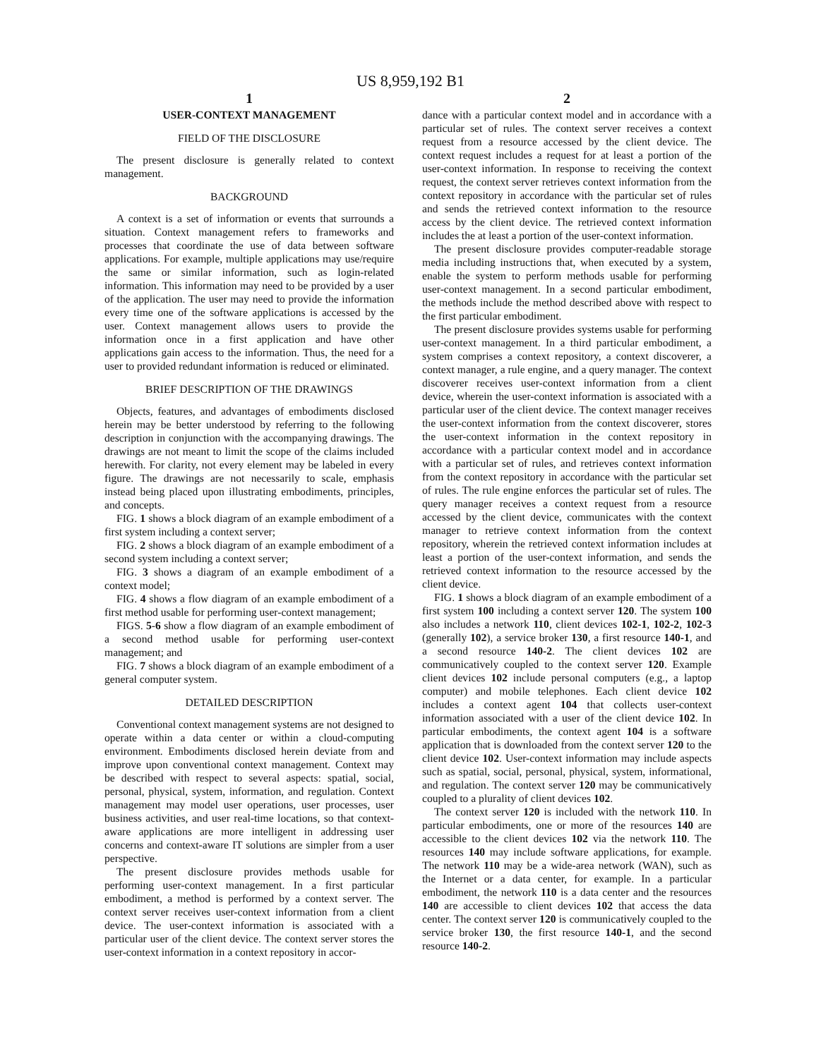US 8,959,192 B1
1
USER-CONTEXT MANAGEMENT
FIELD OF THE DISCLOSURE
The present disclosure is generally related to context management.
BACKGROUND
A context is a set of information or events that surrounds a situation. Context management refers to frameworks and processes that coordinate the use of data between software applications. For example, multiple applications may use/require the same or similar information, such as login-related information. This information may need to be provided by a user of the application. The user may need to provide the information every time one of the software applications is accessed by the user. Context management allows users to provide the information once in a first application and have other applications gain access to the information. Thus, the need for a user to provided redundant information is reduced or eliminated.
BRIEF DESCRIPTION OF THE DRAWINGS
Objects, features, and advantages of embodiments disclosed herein may be better understood by referring to the following description in conjunction with the accompanying drawings. The drawings are not meant to limit the scope of the claims included herewith. For clarity, not every element may be labeled in every figure. The drawings are not necessarily to scale, emphasis instead being placed upon illustrating embodiments, principles, and concepts.
FIG. 1 shows a block diagram of an example embodiment of a first system including a context server;
FIG. 2 shows a block diagram of an example embodiment of a second system including a context server;
FIG. 3 shows a diagram of an example embodiment of a context model;
FIG. 4 shows a flow diagram of an example embodiment of a first method usable for performing user-context management;
FIGS. 5-6 show a flow diagram of an example embodiment of a second method usable for performing user-context management; and
FIG. 7 shows a block diagram of an example embodiment of a general computer system.
DETAILED DESCRIPTION
Conventional context management systems are not designed to operate within a data center or within a cloud-computing environment. Embodiments disclosed herein deviate from and improve upon conventional context management. Context may be described with respect to several aspects: spatial, social, personal, physical, system, information, and regulation. Context management may model user operations, user processes, user business activities, and user real-time locations, so that context-aware applications are more intelligent in addressing user concerns and context-aware IT solutions are simpler from a user perspective.
The present disclosure provides methods usable for performing user-context management. In a first particular embodiment, a method is performed by a context server. The context server receives user-context information from a client device. The user-context information is associated with a particular user of the client device. The context server stores the user-context information in a context repository in accor-
2
dance with a particular context model and in accordance with a particular set of rules. The context server receives a context request from a resource accessed by the client device. The context request includes a request for at least a portion of the user-context information. In response to receiving the context request, the context server retrieves context information from the context repository in accordance with the particular set of rules and sends the retrieved context information to the resource access by the client device. The retrieved context information includes the at least a portion of the user-context information.
The present disclosure provides computer-readable storage media including instructions that, when executed by a system, enable the system to perform methods usable for performing user-context management. In a second particular embodiment, the methods include the method described above with respect to the first particular embodiment.
The present disclosure provides systems usable for performing user-context management. In a third particular embodiment, a system comprises a context repository, a context discoverer, a context manager, a rule engine, and a query manager. The context discoverer receives user-context information from a client device, wherein the user-context information is associated with a particular user of the client device. The context manager receives the user-context information from the context discoverer, stores the user-context information in the context repository in accordance with a particular context model and in accordance with a particular set of rules, and retrieves context information from the context repository in accordance with the particular set of rules. The rule engine enforces the particular set of rules. The query manager receives a context request from a resource accessed by the client device, communicates with the context manager to retrieve context information from the context repository, wherein the retrieved context information includes at least a portion of the user-context information, and sends the retrieved context information to the resource accessed by the client device.
FIG. 1 shows a block diagram of an example embodiment of a first system 100 including a context server 120. The system 100 also includes a network 110, client devices 102-1, 102-2, 102-3 (generally 102), a service broker 130, a first resource 140-1, and a second resource 140-2. The client devices 102 are communicatively coupled to the context server 120. Example client devices 102 include personal computers (e.g., a laptop computer) and mobile telephones. Each client device 102 includes a context agent 104 that collects user-context information associated with a user of the client device 102. In particular embodiments, the context agent 104 is a software application that is downloaded from the context server 120 to the client device 102. User-context information may include aspects such as spatial, social, personal, physical, system, informational, and regulation. The context server 120 may be communicatively coupled to a plurality of client devices 102.
The context server 120 is included with the network 110. In particular embodiments, one or more of the resources 140 are accessible to the client devices 102 via the network 110. The resources 140 may include software applications, for example. The network 110 may be a wide-area network (WAN), such as the Internet or a data center, for example. In a particular embodiment, the network 110 is a data center and the resources 140 are accessible to client devices 102 that access the data center. The context server 120 is communicatively coupled to the service broker 130, the first resource 140-1, and the second resource 140-2.